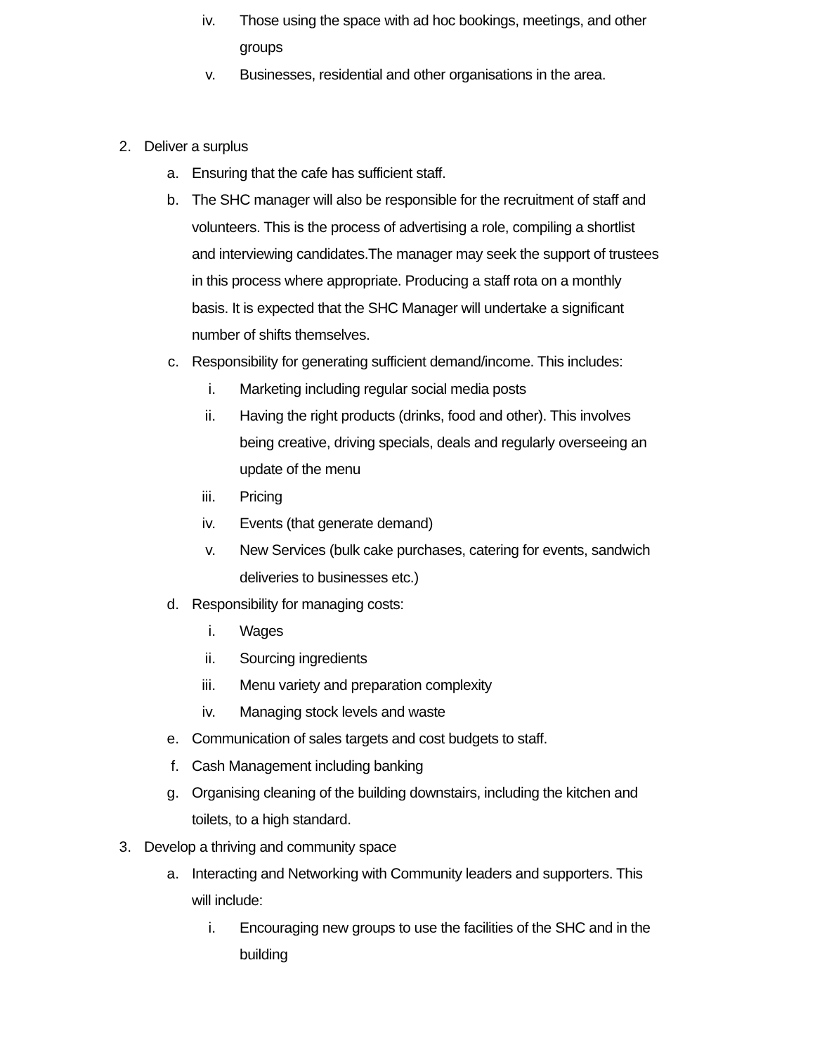iv. Those using the space with ad hoc bookings, meetings, and other groups
v. Businesses, residential and other organisations in the area.
2. Deliver a surplus
a. Ensuring that the cafe has sufficient staff.
b. The SHC manager will also be responsible for the recruitment of staff and volunteers. This is the process of advertising a role, compiling a shortlist and interviewing candidates.The manager may seek the support of trustees in this process where appropriate. Producing a staff rota on a monthly basis. It is expected that the SHC Manager will undertake a significant number of shifts themselves.
c. Responsibility for generating sufficient demand/income. This includes:
i. Marketing including regular social media posts
ii. Having the right products (drinks, food and other). This involves being creative, driving specials, deals and regularly overseeing an update of the menu
iii. Pricing
iv. Events (that generate demand)
v. New Services (bulk cake purchases, catering for events, sandwich deliveries to businesses etc.)
d. Responsibility for managing costs:
i. Wages
ii. Sourcing ingredients
iii. Menu variety and preparation complexity
iv. Managing stock levels and waste
e. Communication of sales targets and cost budgets to staff.
f. Cash Management including banking
g. Organising cleaning of the building downstairs, including the kitchen and toilets, to a high standard.
3. Develop a thriving and community space
a. Interacting and Networking with Community leaders and supporters. This will include:
i. Encouraging new groups to use the facilities of the SHC and in the building